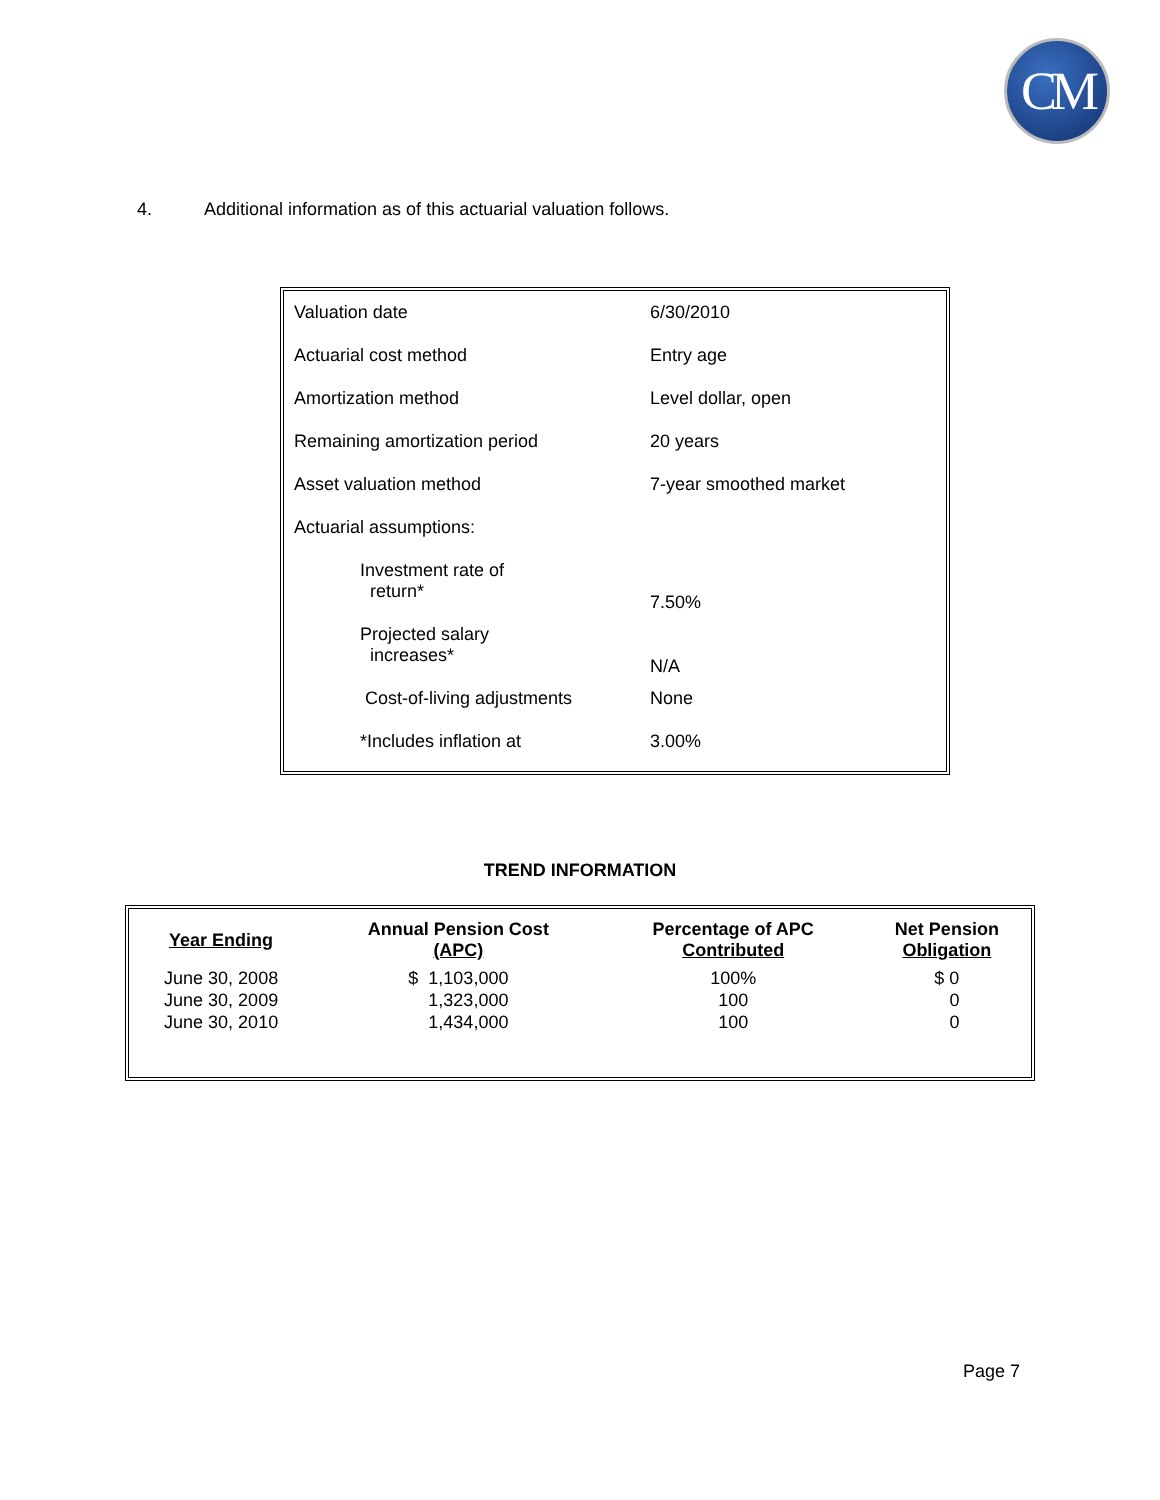CM
4. Additional information as of this actuarial valuation follows.
| Valuation date | 6/30/2010 |
| Actuarial cost method | Entry age |
| Amortization method | Level dollar, open |
| Remaining amortization period | 20 years |
| Asset valuation method | 7-year smoothed market |
| Actuarial assumptions: | |
| Investment rate of return* | 7.50% |
| Projected salary increases* | N/A |
| Cost-of-living adjustments | None |
| *Includes inflation at | 3.00% |
TREND INFORMATION
| Year Ending | Annual Pension Cost (APC) | Percentage of APC Contributed | Net Pension Obligation |
| --- | --- | --- | --- |
| June 30, 2008 June 30, 2009 June 30, 2010 | $ 1,103,000 1,323,000 1,434,000 | 100% 100 100 | $ 0 0 0 |
Page 7